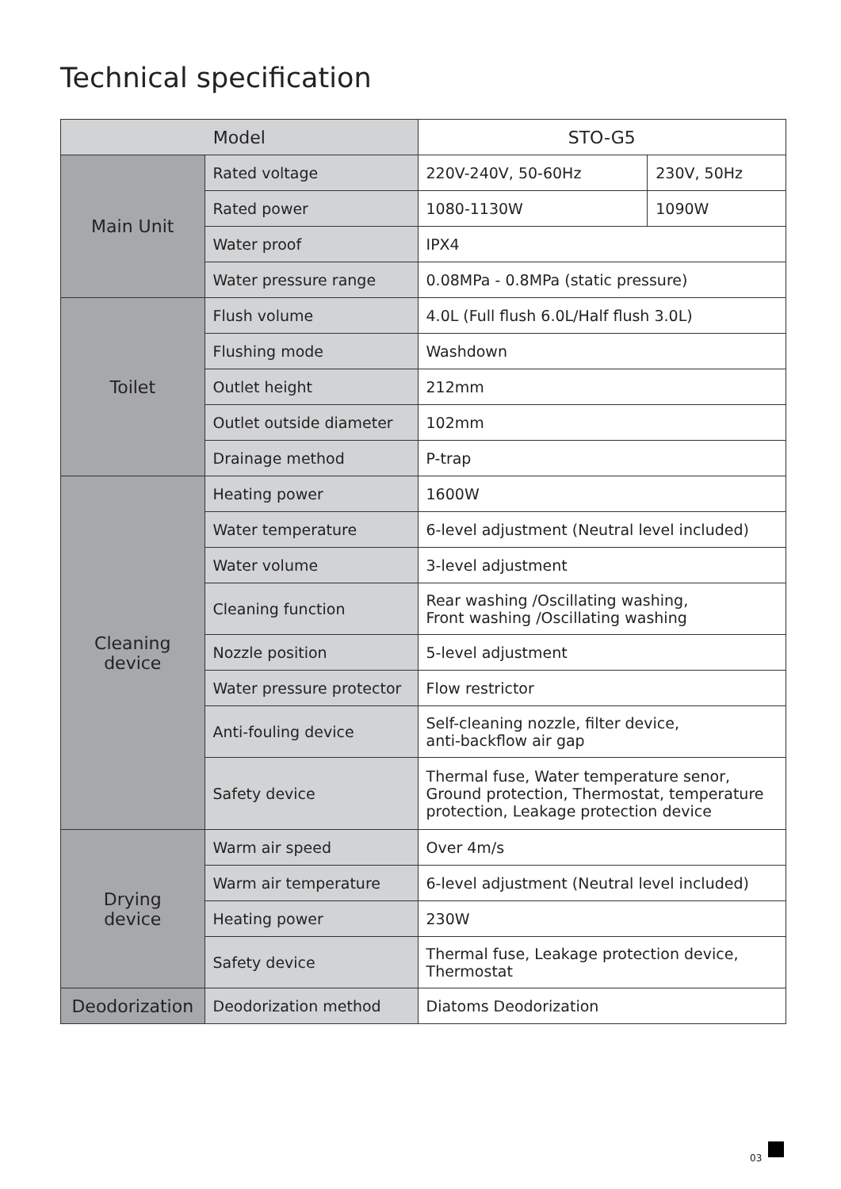Technical specification
| Model | | STO-G5 | |
| Main Unit | Rated voltage | 220V-240V, 50-60Hz | 230V, 50Hz |
| | Rated power | 1080-1130W | 1090W |
| | Water proof | IPX4 | |
| | Water pressure range | 0.08MPa - 0.8MPa (static pressure) | |
| Toilet | Flush volume | 4.0L (Full flush 6.0L/Half flush 3.0L) | |
| | Flushing mode | Washdown | |
| | Outlet height | 212mm | |
| | Outlet outside diameter | 102mm | |
| | Drainage method | P-trap | |
| Cleaning device | Heating power | 1600W | |
| | Water temperature | 6-level adjustment (Neutral level included) | |
| | Water volume | 3-level adjustment | |
| | Cleaning function | Rear washing /Oscillating washing, Front washing /Oscillating washing | |
| | Nozzle position | 5-level adjustment | |
| | Water pressure protector | Flow restrictor | |
| | Anti-fouling device | Self-cleaning nozzle, filter device, anti-backflow air gap | |
| | Safety device | Thermal fuse, Water temperature senor, Ground protection, Thermostat, temperature protection, Leakage protection device | |
| Drying device | Warm air speed | Over 4m/s | |
| | Warm air temperature | 6-level adjustment (Neutral level included) | |
| | Heating power | 230W | |
| | Safety device | Thermal fuse, Leakage protection device, Thermostat | |
| Deodorization | Deodorization method | Diatoms Deodorization | |
03